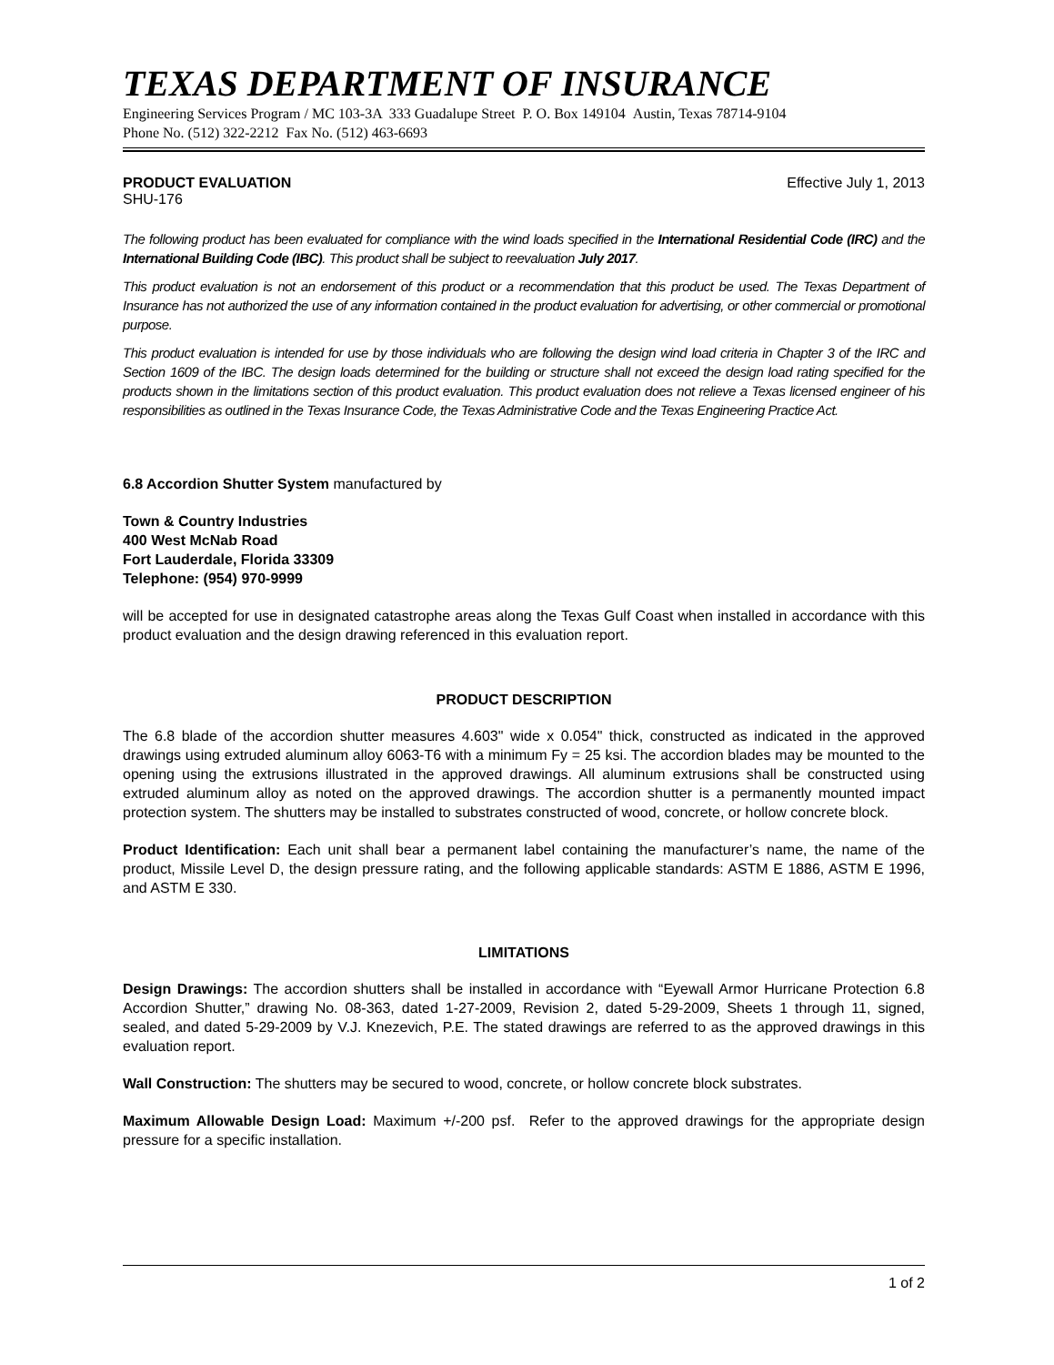TEXAS DEPARTMENT OF INSURANCE
Engineering Services Program / MC 103-3A 333 Guadalupe Street P. O. Box 149104 Austin, Texas 78714-9104
Phone No. (512) 322-2212 Fax No. (512) 463-6693
PRODUCT EVALUATION Effective July 1, 2013
SHU-176
The following product has been evaluated for compliance with the wind loads specified in the International Residential Code (IRC) and the International Building Code (IBC). This product shall be subject to reevaluation July 2017.
This product evaluation is not an endorsement of this product or a recommendation that this product be used. The Texas Department of Insurance has not authorized the use of any information contained in the product evaluation for advertising, or other commercial or promotional purpose.
This product evaluation is intended for use by those individuals who are following the design wind load criteria in Chapter 3 of the IRC and Section 1609 of the IBC. The design loads determined for the building or structure shall not exceed the design load rating specified for the products shown in the limitations section of this product evaluation. This product evaluation does not relieve a Texas licensed engineer of his responsibilities as outlined in the Texas Insurance Code, the Texas Administrative Code and the Texas Engineering Practice Act.
6.8 Accordion Shutter System manufactured by
Town & Country Industries
400 West McNab Road
Fort Lauderdale, Florida 33309
Telephone: (954) 970-9999
will be accepted for use in designated catastrophe areas along the Texas Gulf Coast when installed in accordance with this product evaluation and the design drawing referenced in this evaluation report.
PRODUCT DESCRIPTION
The 6.8 blade of the accordion shutter measures 4.603" wide x 0.054" thick, constructed as indicated in the approved drawings using extruded aluminum alloy 6063-T6 with a minimum Fy = 25 ksi. The accordion blades may be mounted to the opening using the extrusions illustrated in the approved drawings. All aluminum extrusions shall be constructed using extruded aluminum alloy as noted on the approved drawings. The accordion shutter is a permanently mounted impact protection system. The shutters may be installed to substrates constructed of wood, concrete, or hollow concrete block.
Product Identification: Each unit shall bear a permanent label containing the manufacturer’s name, the name of the product, Missile Level D, the design pressure rating, and the following applicable standards: ASTM E 1886, ASTM E 1996, and ASTM E 330.
LIMITATIONS
Design Drawings: The accordion shutters shall be installed in accordance with “Eyewall Armor Hurricane Protection 6.8 Accordion Shutter,” drawing No. 08-363, dated 1-27-2009, Revision 2, dated 5-29-2009, Sheets 1 through 11, signed, sealed, and dated 5-29-2009 by V.J. Knezevich, P.E. The stated drawings are referred to as the approved drawings in this evaluation report.
Wall Construction: The shutters may be secured to wood, concrete, or hollow concrete block substrates.
Maximum Allowable Design Load: Maximum +/-200 psf. Refer to the approved drawings for the appropriate design pressure for a specific installation.
1 of 2